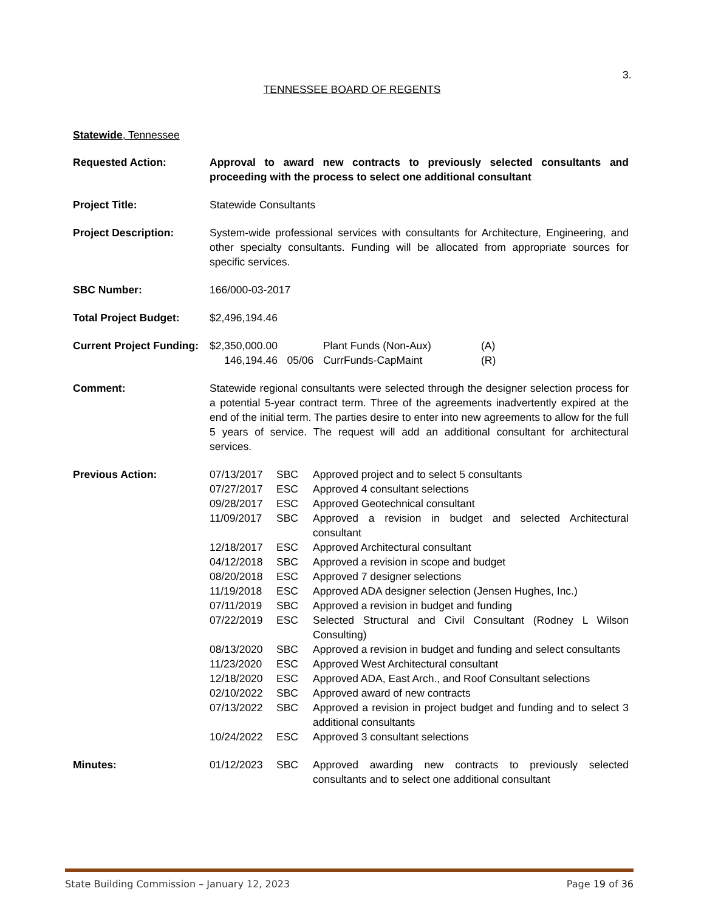3.
TENNESSEE BOARD OF REGENTS
Statewide, Tennessee
Requested Action: Approval to award new contracts to previously selected consultants and proceeding with the process to select one additional consultant
Project Title: Statewide Consultants
Project Description: System-wide professional services with consultants for Architecture, Engineering, and other specialty consultants. Funding will be allocated from appropriate sources for specific services.
SBC Number: 166/000-03-2017
Total Project Budget: $2,496,194.46
Current Project Funding:
| $2,350,000.00 | | Plant Funds (Non-Aux) | (A) |
| 146,194.46 | 05/06 | CurrFunds-CapMaint | (R) |
Comment: Statewide regional consultants were selected through the designer selection process for a potential 5-year contract term. Three of the agreements inadvertently expired at the end of the initial term. The parties desire to enter into new agreements to allow for the full 5 years of service. The request will add an additional consultant for architectural services.
Previous Action:
| 07/13/2017 | SBC | Approved project and to select 5 consultants |
| 07/27/2017 | ESC | Approved 4 consultant selections |
| 09/28/2017 | ESC | Approved Geotechnical consultant |
| 11/09/2017 | SBC | Approved a revision in budget and selected Architectural consultant |
| 12/18/2017 | ESC | Approved Architectural consultant |
| 04/12/2018 | SBC | Approved a revision in scope and budget |
| 08/20/2018 | ESC | Approved 7 designer selections |
| 11/19/2018 | ESC | Approved ADA designer selection (Jensen Hughes, Inc.) |
| 07/11/2019 | SBC | Approved a revision in budget and funding |
| 07/22/2019 | ESC | Selected Structural and Civil Consultant (Rodney L Wilson Consulting) |
| 08/13/2020 | SBC | Approved a revision in budget and funding and select consultants |
| 11/23/2020 | ESC | Approved West Architectural consultant |
| 12/18/2020 | ESC | Approved ADA, East Arch., and Roof Consultant selections |
| 02/10/2022 | SBC | Approved award of new contracts |
| 07/13/2022 | SBC | Approved a revision in project budget and funding and to select 3 additional consultants |
| 10/24/2022 | ESC | Approved 3 consultant selections |
Minutes:
| 01/12/2023 | SBC | Approved awarding new contracts to previously selected consultants and to select one additional consultant |
State Building Commission – January 12, 2023 Page 19 of 36